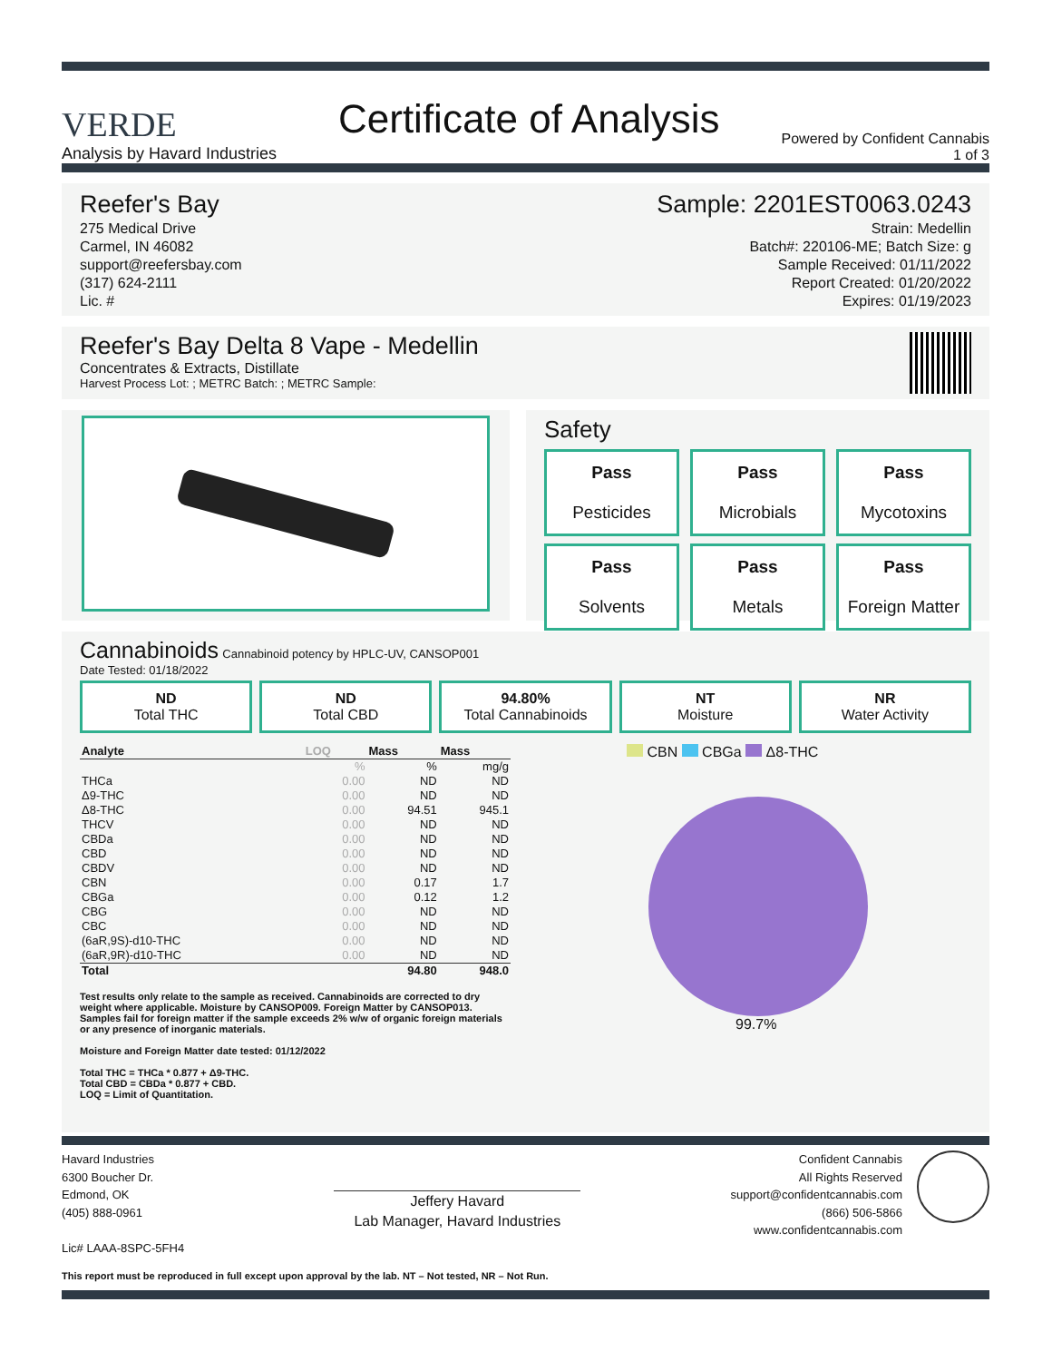VERDE
Analysis by Havard Industries
Certificate of Analysis
Powered by Confident Cannabis
1 of 3
Reefer's Bay
275 Medical Drive
Carmel, IN 46082
support@reefersbay.com
(317) 624-2111
Lic. #
Sample: 2201EST0063.0243
Strain: Medellin
Batch#: 220106-ME; Batch Size: g
Sample Received: 01/11/2022
Report Created: 01/20/2022
Expires: 01/19/2023
Reefer's Bay Delta 8 Vape - Medellin
Concentrates & Extracts, Distillate
Harvest Process Lot: ; METRC Batch: ; METRC Sample:
Safety
Pass
Pesticides
Pass
Microbials
Pass
Mycotoxins
Pass
Solvents
Pass
Metals
Pass
Foreign Matter
Cannabinoids Cannabinoid potency by HPLC-UV, CANSOP001
Date Tested: 01/18/2022
ND
Total THC
ND
Total CBD
94.80%
Total Cannabinoids
NT
Moisture
NR
Water Activity
| Analyte | LOQ | Mass | Mass |
| --- | --- | --- | --- |
| | % | % | mg/g |
| THCa | 0.00 | ND | ND |
| Δ9-THC | 0.00 | ND | ND |
| Δ8-THC | 0.00 | 94.51 | 945.1 |
| THCV | 0.00 | ND | ND |
| CBDa | 0.00 | ND | ND |
| CBD | 0.00 | ND | ND |
| CBDV | 0.00 | ND | ND |
| CBN | 0.00 | 0.17 | 1.7 |
| CBGa | 0.00 | 0.12 | 1.2 |
| CBG | 0.00 | ND | ND |
| CBC | 0.00 | ND | ND |
| (6aR,9S)-d10-THC | 0.00 | ND | ND |
| (6aR,9R)-d10-THC | 0.00 | ND | ND |
| Total | | 94.80 | 948.0 |
Test results only relate to the sample as received. Cannabinoids are corrected to dry weight where applicable. Moisture by CANSOP009. Foreign Matter by CANSOP013. Samples fail for foreign matter if the sample exceeds 2% w/w of organic foreign materials or any presence of inorganic materials.
Moisture and Foreign Matter date tested: 01/12/2022
Total THC = THCa * 0.877 + Δ9-THC.
Total CBD = CBDa * 0.877 + CBD.
LOQ = Limit of Quantitation.
CBN CBGa Δ8-THC
99.7%
Havard Industries
6300 Boucher Dr.
Edmond, OK
(405) 888-0961
Lic# LAAA-8SPC-5FH4
Jeffery Havard
Lab Manager, Havard Industries
Confident Cannabis
All Rights Reserved
support@confidentcannabis.com
(866) 506-5866
www.confidentcannabis.com
This report must be reproduced in full except upon approval by the lab. NT – Not tested, NR – Not Run.